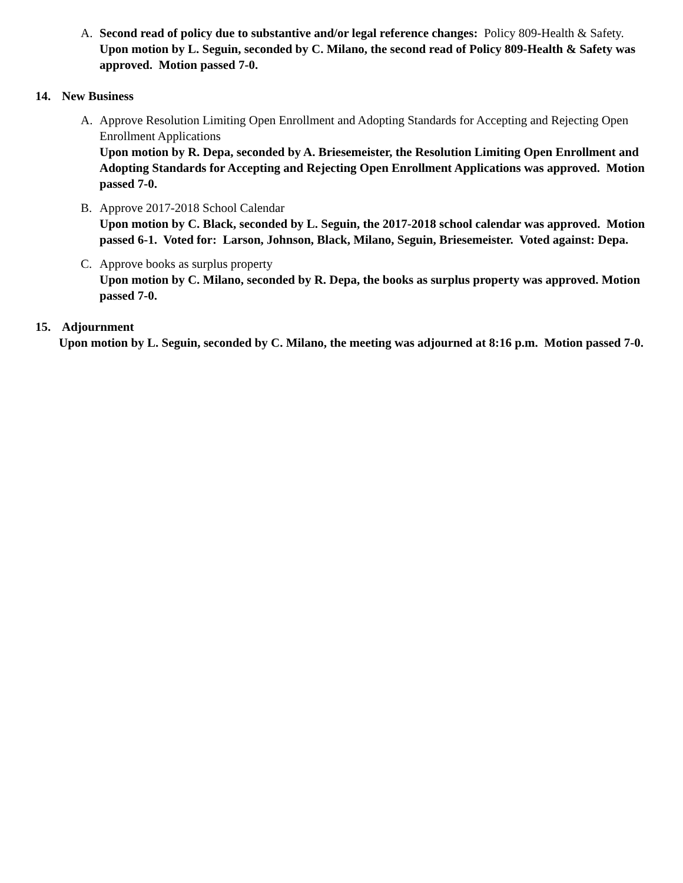A. Second read of policy due to substantive and/or legal reference changes: Policy 809-Health & Safety.
Upon motion by L. Seguin, seconded by C. Milano, the second read of Policy 809-Health & Safety was approved. Motion passed 7-0.
14. New Business
A. Approve Resolution Limiting Open Enrollment and Adopting Standards for Accepting and Rejecting Open Enrollment Applications
Upon motion by R. Depa, seconded by A. Briesemeister, the Resolution Limiting Open Enrollment and Adopting Standards for Accepting and Rejecting Open Enrollment Applications was approved. Motion passed 7-0.
B. Approve 2017-2018 School Calendar
Upon motion by C. Black, seconded by L. Seguin, the 2017-2018 school calendar was approved. Motion passed 6-1. Voted for: Larson, Johnson, Black, Milano, Seguin, Briesemeister. Voted against: Depa.
C. Approve books as surplus property
Upon motion by C. Milano, seconded by R. Depa, the books as surplus property was approved. Motion passed 7-0.
15. Adjournment
Upon motion by L. Seguin, seconded by C. Milano, the meeting was adjourned at 8:16 p.m. Motion passed 7-0.